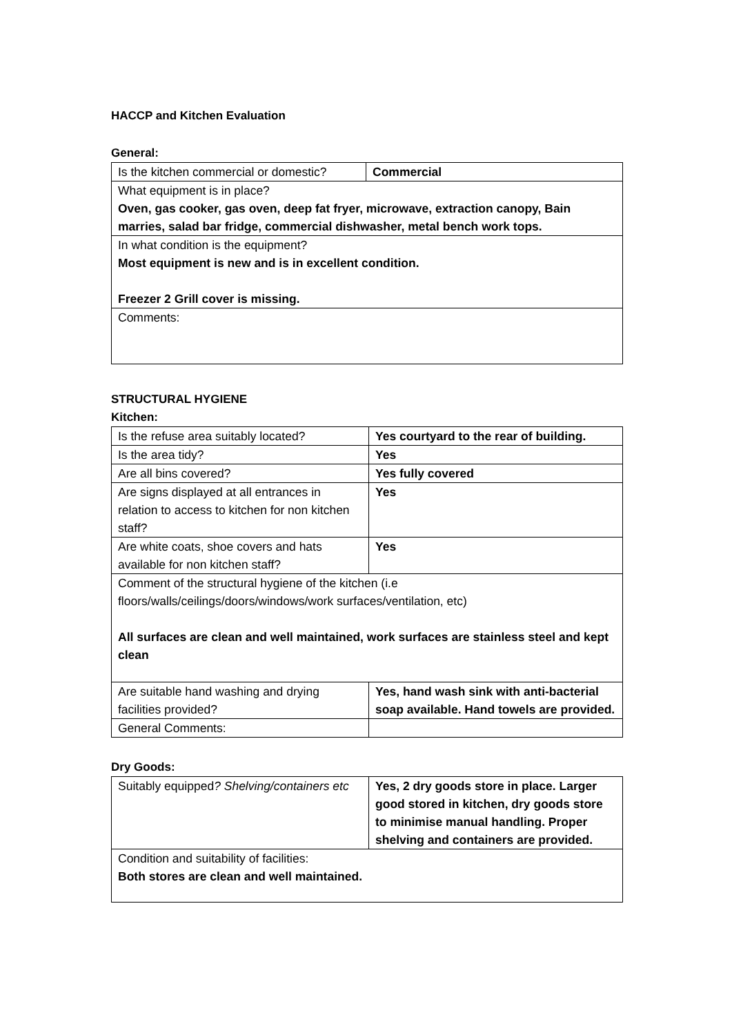HACCP and Kitchen Evaluation
General:
| Is the kitchen commercial or domestic? | Commercial |
| What equipment is in place? Oven, gas cooker, gas oven, deep fat fryer, microwave, extraction canopy, Bain marries, salad bar fridge, commercial dishwasher, metal bench work tops. | |
| In what condition is the equipment? Most equipment is new and is in excellent condition. Freezer 2 Grill cover is missing. | |
| Comments: | |
STRUCTURAL HYGIENE
Kitchen:
| Is the refuse area suitably located? | Yes courtyard to the rear of building. |
| Is the area tidy? | Yes |
| Are all bins covered? | Yes fully covered |
| Are signs displayed at all entrances in relation to access to kitchen for non kitchen staff? | Yes |
| Are white coats, shoe covers and hats available for non kitchen staff? | Yes |
| Comment of the structural hygiene of the kitchen (i.e floors/walls/ceilings/doors/windows/work surfaces/ventilation, etc) All surfaces are clean and well maintained, work surfaces are stainless steel and kept clean | |
| Are suitable hand washing and drying facilities provided? | Yes, hand wash sink with anti-bacterial soap available. Hand towels are provided. |
| General Comments: | |
Dry Goods:
| Suitably equipped ? Shelving/containers etc | Yes, 2 dry goods store in place. Larger good stored in kitchen, dry goods store to minimise manual handling. Proper shelving and containers are provided. |
| Condition and suitability of facilities: Both stores are clean and well maintained. | |